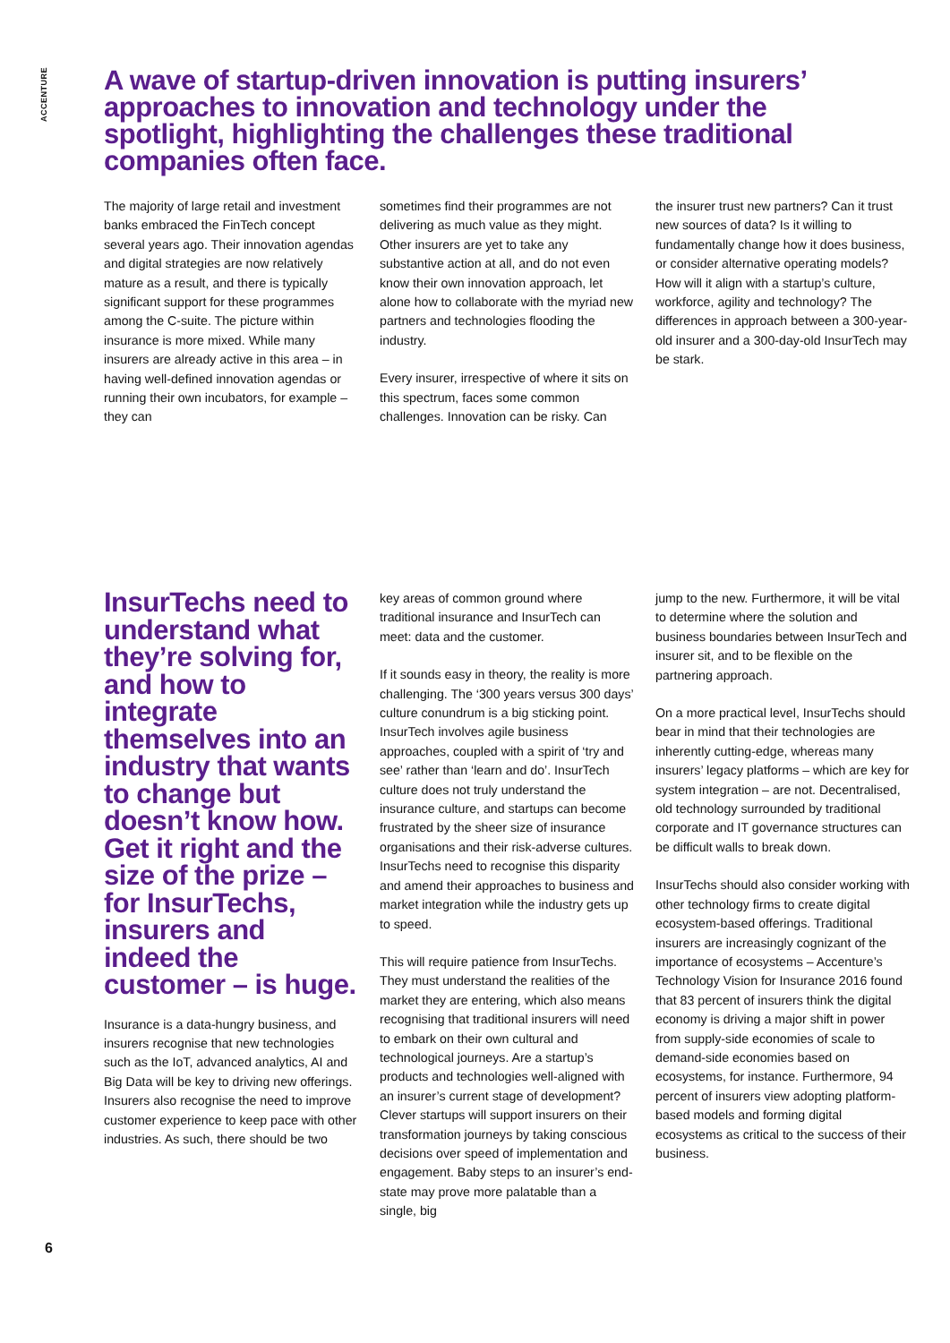ACCENTURE
A wave of startup-driven innovation is putting insurers’ approaches to innovation and technology under the spotlight, highlighting the challenges these traditional companies often face.
The majority of large retail and investment banks embraced the FinTech concept several years ago. Their innovation agendas and digital strategies are now relatively mature as a result, and there is typically significant support for these programmes among the C-suite. The picture within insurance is more mixed. While many insurers are already active in this area – in having well-defined innovation agendas or running their own incubators, for example – they can
sometimes find their programmes are not delivering as much value as they might. Other insurers are yet to take any substantive action at all, and do not even know their own innovation approach, let alone how to collaborate with the myriad new partners and technologies flooding the industry.
Every insurer, irrespective of where it sits on this spectrum, faces some common challenges. Innovation can be risky. Can
the insurer trust new partners? Can it trust new sources of data? Is it willing to fundamentally change how it does business, or consider alternative operating models? How will it align with a startup’s culture, workforce, agility and technology? The differences in approach between a 300-year-old insurer and a 300-day-old InsurTech may be stark.
InsurTechs need to understand what they’re solving for, and how to integrate themselves into an industry that wants to change but doesn’t know how. Get it right and the size of the prize – for InsurTechs, insurers and indeed the customer – is huge.
Insurance is a data-hungry business, and insurers recognise that new technologies such as the IoT, advanced analytics, AI and Big Data will be key to driving new offerings. Insurers also recognise the need to improve customer experience to keep pace with other industries. As such, there should be two
key areas of common ground where traditional insurance and InsurTech can meet: data and the customer.
If it sounds easy in theory, the reality is more challenging. The ‘300 years versus 300 days’ culture conundrum is a big sticking point. InsurTech involves agile business approaches, coupled with a spirit of ‘try and see’ rather than ‘learn and do’. InsurTech culture does not truly understand the insurance culture, and startups can become frustrated by the sheer size of insurance organisations and their risk-adverse cultures. InsurTechs need to recognise this disparity and amend their approaches to business and market integration while the industry gets up to speed.
This will require patience from InsurTechs. They must understand the realities of the market they are entering, which also means recognising that traditional insurers will need to embark on their own cultural and technological journeys. Are a startup’s products and technologies well-aligned with an insurer’s current stage of development? Clever startups will support insurers on their transformation journeys by taking conscious decisions over speed of implementation and engagement. Baby steps to an insurer’s end-state may prove more palatable than a single, big
jump to the new. Furthermore, it will be vital to determine where the solution and business boundaries between InsurTech and insurer sit, and to be flexible on the partnering approach.
On a more practical level, InsurTechs should bear in mind that their technologies are inherently cutting-edge, whereas many insurers’ legacy platforms – which are key for system integration – are not. Decentralised, old technology surrounded by traditional corporate and IT governance structures can be difficult walls to break down.
InsurTechs should also consider working with other technology firms to create digital ecosystem-based offerings. Traditional insurers are increasingly cognizant of the importance of ecosystems – Accenture’s Technology Vision for Insurance 2016 found that 83 percent of insurers think the digital economy is driving a major shift in power from supply-side economies of scale to demand-side economies based on ecosystems, for instance. Furthermore, 94 percent of insurers view adopting platform-based models and forming digital ecosystems as critical to the success of their business.
6